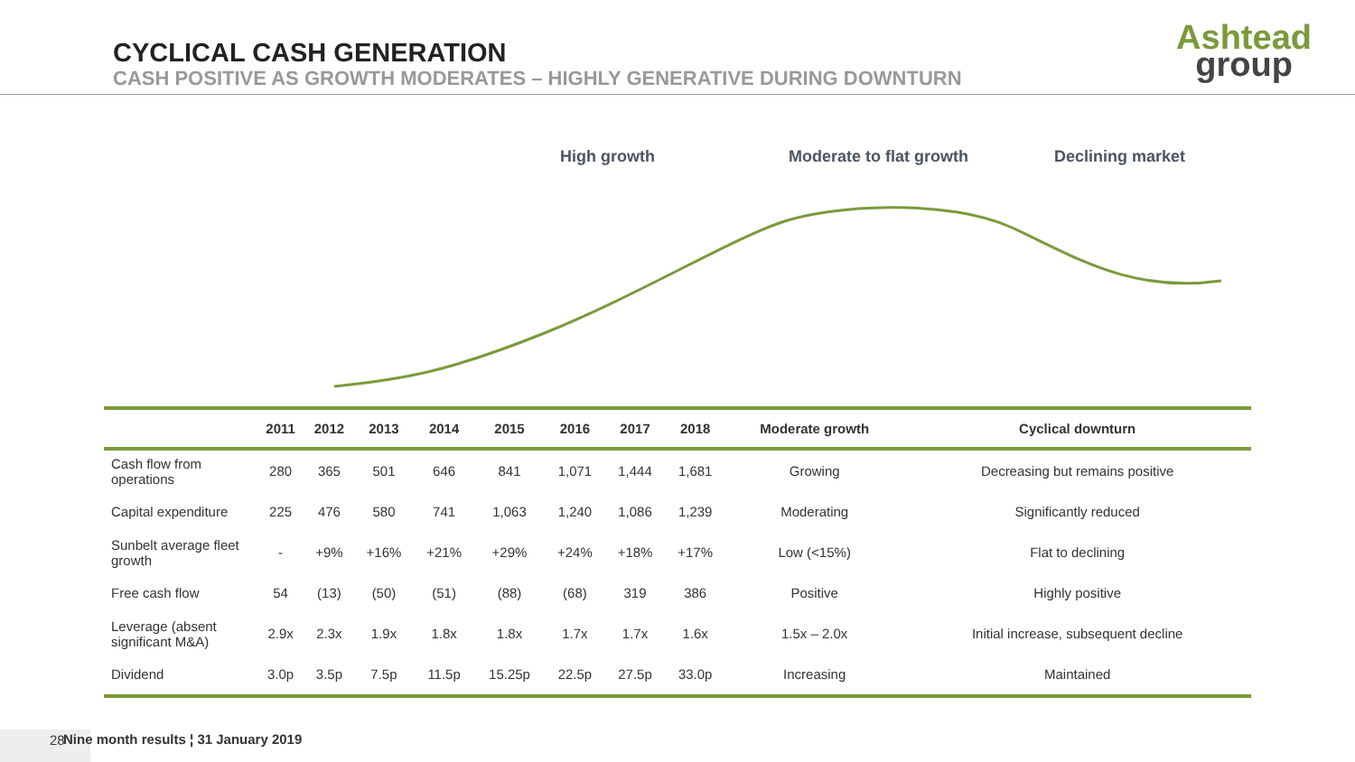CYCLICAL CASH GENERATION
CASH POSITIVE AS GROWTH MODERATES – HIGHLY GENERATIVE DURING DOWNTURN
Ashtead
group
High growth Moderate to flat growth Declining market
| | 2011 | 2012 | 2013 | 2014 | 2015 | 2016 | 2017 | 2018 | Moderate growth | Cyclical downturn |
| --- | --- | --- | --- | --- | --- | --- | --- | --- | --- | --- |
| Cash flow from operations | 280 | 365 | 501 | 646 | 841 | 1,071 | 1,444 | 1,681 | Growing | Decreasing but remains positive |
| Capital expenditure | 225 | 476 | 580 | 741 | 1,063 | 1,240 | 1,086 | 1,239 | Moderating | Significantly reduced |
| Sunbelt average fleet growth | - | +9% | +16% | +21% | +29% | +24% | +18% | +17% | Low (<15%) | Flat to declining |
| Free cash flow | 54 | (13) | (50) | (51) | (88) | (68) | 319 | 386 | Positive | Highly positive |
| Leverage (absent significant M&A) | 2.9x | 2.3x | 1.9x | 1.8x | 1.8x | 1.7x | 1.7x | 1.6x | 1.5x – 2.0x | Initial increase, subsequent decline |
| Dividend | 3.0p | 3.5p | 7.5p | 11.5p | 15.25p | 22.5p | 27.5p | 33.0p | Increasing | Maintained |
28
Nine month results ¦ 31 January 2019